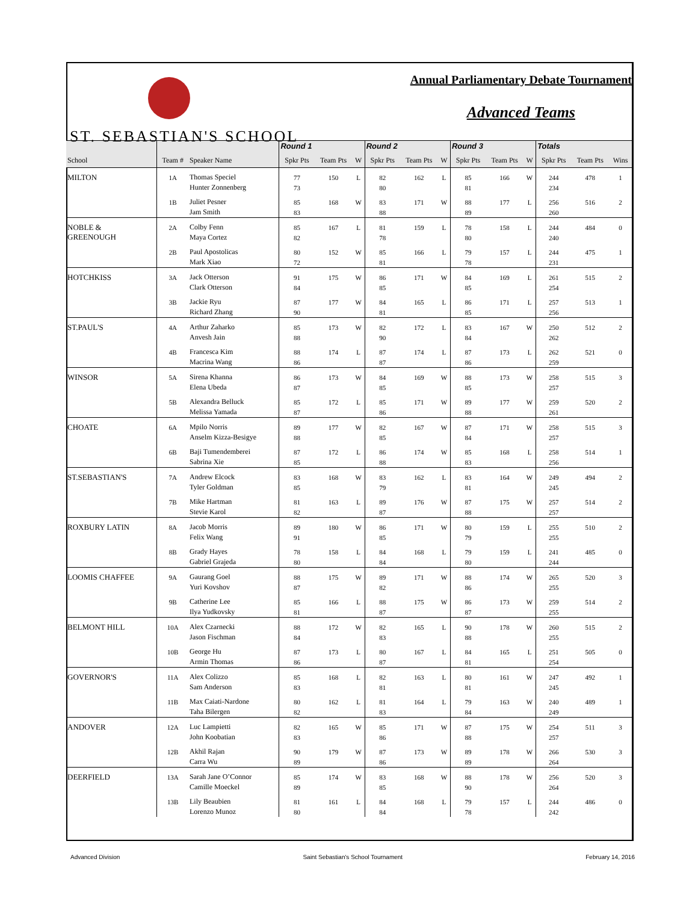ST. SEBASTIAN'S SCHOOL
Annual Parliamentary Debate Tournament
Advanced Teams
| | | | Round 1 | | | Round 2 | | | Round 3 | | | Totals | | |
| --- | --- | --- | --- | --- | --- | --- | --- | --- | --- | --- | --- | --- | --- | --- |
| School | Team # | Speaker Name | Spkr Pts | Team Pts | W | Spkr Pts | Team Pts | W | Spkr Pts | Team Pts | W | Spkr Pts | Team Pts | Wins |
| MILTON | 1A | Thomas Speciel | 77 | 150 | L | 82 | 162 | L | 85 | 166 | W | 244 | 478 | 1 |
| | | Hunter Zonnenberg | 73 | | | 80 | | | 81 | | | 234 | | |
| | 1B | Juliet Pesner | 85 | 168 | W | 83 | 171 | W | 88 | 177 | L | 256 | 516 | 2 |
| | | Jam Smith | 83 | | | 88 | | | 89 | | | 260 | | |
| NOBLE & GREENOUGH | 2A | Colby Fenn | 85 | 167 | L | 81 | 159 | L | 78 | 158 | L | 244 | 484 | 0 |
| | | Maya Cortez | 82 | | | 78 | | | 80 | | | 240 | | |
| | 2B | Paul Apostolicas | 80 | 152 | W | 85 | 166 | L | 79 | 157 | L | 244 | 475 | 1 |
| | | Mark Xiao | 72 | | | 81 | | | 78 | | | 231 | | |
| HOTCHKISS | 3A | Jack Otterson | 91 | 175 | W | 86 | 171 | W | 84 | 169 | L | 261 | 515 | 2 |
| | | Clark Otterson | 84 | | | 85 | | | 85 | | | 254 | | |
| | 3B | Jackie Ryu | 87 | 177 | W | 84 | 165 | L | 86 | 171 | L | 257 | 513 | 1 |
| | | Richard Zhang | 90 | | | 81 | | | 85 | | | 256 | | |
| ST.PAUL'S | 4A | Arthur Zaharko | 85 | 173 | W | 82 | 172 | L | 83 | 167 | W | 250 | 512 | 2 |
| | | Anvesh Jain | 88 | | | 90 | | | 84 | | | 262 | | |
| | 4B | Francesca Kim | 88 | 174 | L | 87 | 174 | L | 87 | 173 | L | 262 | 521 | 0 |
| | | Macrina Wang | 86 | | | 87 | | | 86 | | | 259 | | |
| WINSOR | 5A | Sirena Khanna | 86 | 173 | W | 84 | 169 | W | 88 | 173 | W | 258 | 515 | 3 |
| | | Elena Ubeda | 87 | | | 85 | | | 85 | | | 257 | | |
| | 5B | Alexandra Belluck | 85 | 172 | L | 85 | 171 | W | 89 | 177 | W | 259 | 520 | 2 |
| | | Melissa Yamada | 87 | | | 86 | | | 88 | | | 261 | | |
| CHOATE | 6A | Mpilo Norris | 89 | 177 | W | 82 | 167 | W | 87 | 171 | W | 258 | 515 | 3 |
| | | Anselm Kizza-Besigye | 88 | | | 85 | | | 84 | | | 257 | | |
| | 6B | Baji Tumendemberei | 87 | 172 | L | 86 | 174 | W | 85 | 168 | L | 258 | 514 | 1 |
| | | Sabrina Xie | 85 | | | 88 | | | 83 | | | 256 | | |
| ST.SEBASTIAN'S | 7A | Andrew Elcock | 83 | 168 | W | 83 | 162 | L | 83 | 164 | W | 249 | 494 | 2 |
| | | Tyler Goldman | 85 | | | 79 | | | 81 | | | 245 | | |
| | 7B | Mike Hartman | 81 | 163 | L | 89 | 176 | W | 87 | 175 | W | 257 | 514 | 2 |
| | | Stevie Karol | 82 | | | 87 | | | 88 | | | 257 | | |
| ROXBURY LATIN | 8A | Jacob Morris | 89 | 180 | W | 86 | 171 | W | 80 | 159 | L | 255 | 510 | 2 |
| | | Felix Wang | 91 | | | 85 | | | 79 | | | 255 | | |
| | 8B | Grady Hayes | 78 | 158 | L | 84 | 168 | L | 79 | 159 | L | 241 | 485 | 0 |
| | | Gabriel Grajeda | 80 | | | 84 | | | 80 | | | 244 | | |
| LOOMIS CHAFFEE | 9A | Gaurang Goel | 88 | 175 | W | 89 | 171 | W | 88 | 174 | W | 265 | 520 | 3 |
| | | Yuri Kovshov | 87 | | | 82 | | | 86 | | | 255 | | |
| | 9B | Catherine Lee | 85 | 166 | L | 88 | 175 | W | 86 | 173 | W | 259 | 514 | 2 |
| | | Ilya Yudkovsky | 81 | | | 87 | | | 87 | | | 255 | | |
| BELMONT HILL | 10A | Alex Czarnecki | 88 | 172 | W | 82 | 165 | L | 90 | 178 | W | 260 | 515 | 2 |
| | | Jason Fischman | 84 | | | 83 | | | 88 | | | 255 | | |
| | 10B | George Hu | 87 | 173 | L | 80 | 167 | L | 84 | 165 | L | 251 | 505 | 0 |
| | | Armin Thomas | 86 | | | 87 | | | 81 | | | 254 | | |
| GOVERNOR'S | 11A | Alex Colizzo | 85 | 168 | L | 82 | 163 | L | 80 | 161 | W | 247 | 492 | 1 |
| | | Sam Anderson | 83 | | | 81 | | | 81 | | | 245 | | |
| | 11B | Max Caiati-Nardone | 80 | 162 | L | 81 | 164 | L | 79 | 163 | W | 240 | 489 | 1 |
| | | Taha Bilergen | 82 | | | 83 | | | 84 | | | 249 | | |
| ANDOVER | 12A | Luc Lampietti | 82 | 165 | W | 85 | 171 | W | 87 | 175 | W | 254 | 511 | 3 |
| | | John Koobatian | 83 | | | 86 | | | 88 | | | 257 | | |
| | 12B | Akhil Rajan | 90 | 179 | W | 87 | 173 | W | 89 | 178 | W | 266 | 530 | 3 |
| | | Carra Wu | 89 | | | 86 | | | 89 | | | 264 | | |
| DEERFIELD | 13A | Sarah Jane O’Connor | 85 | 174 | W | 83 | 168 | W | 88 | 178 | W | 256 | 520 | 3 |
| | | Camille Moeckel | 89 | | | 85 | | | 90 | | | 264 | | |
| | 13B | Lily Beaubien | 81 | 161 | L | 84 | 168 | L | 79 | 157 | L | 244 | 486 | 0 |
| | | Lorenzo Munoz | 80 | | | 84 | | | 78 | | | 242 | | |
Advanced Division Saint Sebastian's School Tournament February 14, 2016